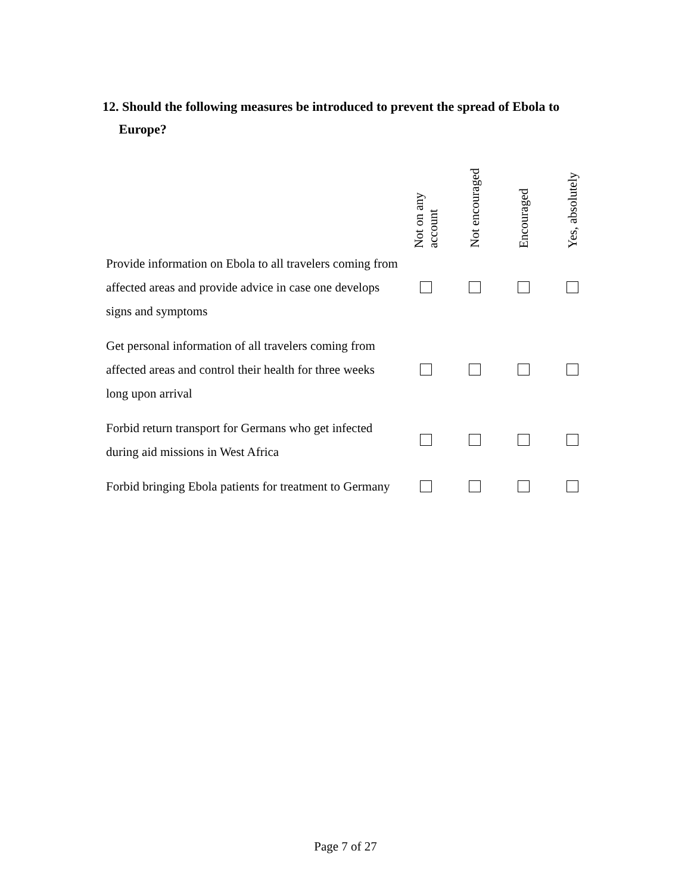12. Should the following measures be introduced to prevent the spread of Ebola to
Europe?
| | Not on any account | Not encouraged | Encouraged | Yes, absolutely |
| Provide information on Ebola to all travelers coming from affected areas and provide advice in case one develops signs and symptoms | | | | |
| Get personal information of all travelers coming from affected areas and control their health for three weeks long upon arrival | | | | |
| Forbid return transport for Germans who get infected during aid missions in West Africa | | | | |
| Forbid bringing Ebola patients for treatment to Germany | | | | |
Page 7 of 27